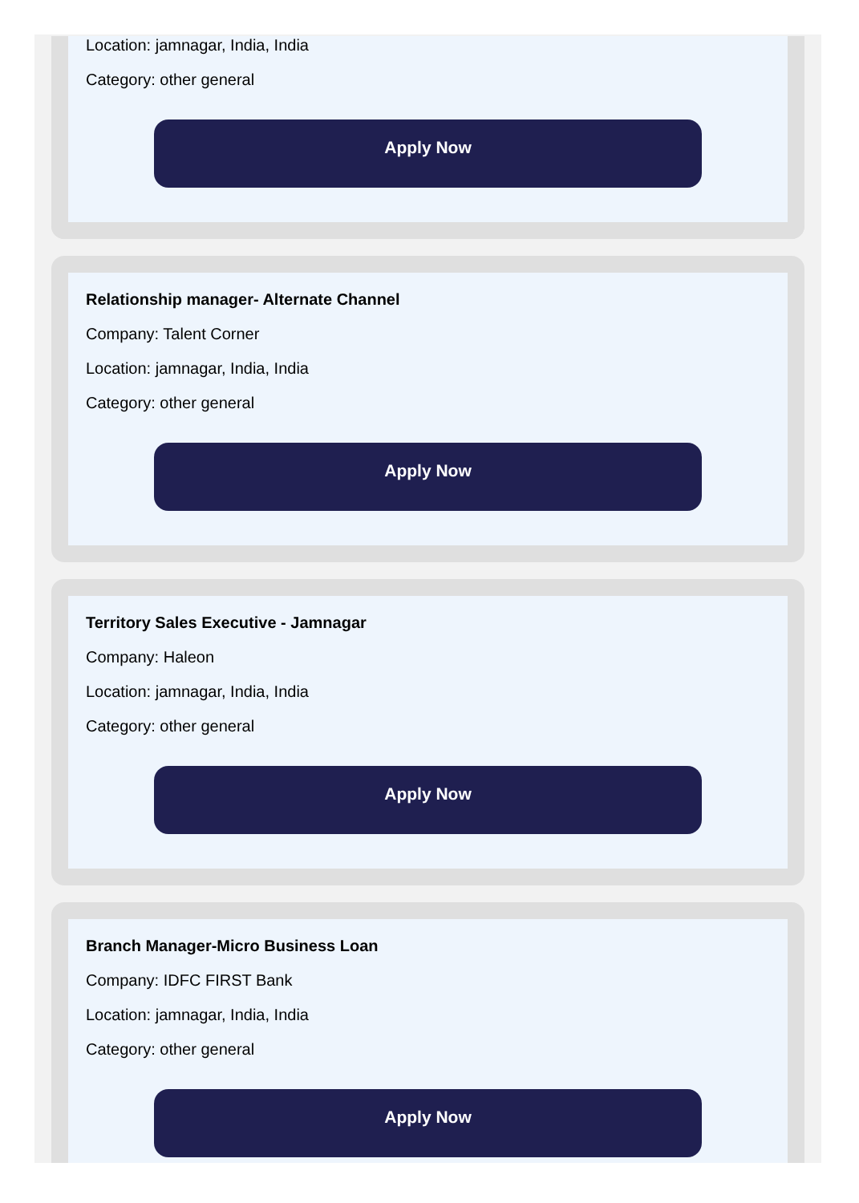Location: jamnagar, India, India
Category: other general
Apply Now
Relationship manager- Alternate Channel
Company: Talent Corner
Location: jamnagar, India, India
Category: other general
Apply Now
Territory Sales Executive - Jamnagar
Company: Haleon
Location: jamnagar, India, India
Category: other general
Apply Now
Branch Manager-Micro Business Loan
Company: IDFC FIRST Bank
Location: jamnagar, India, India
Category: other general
Apply Now